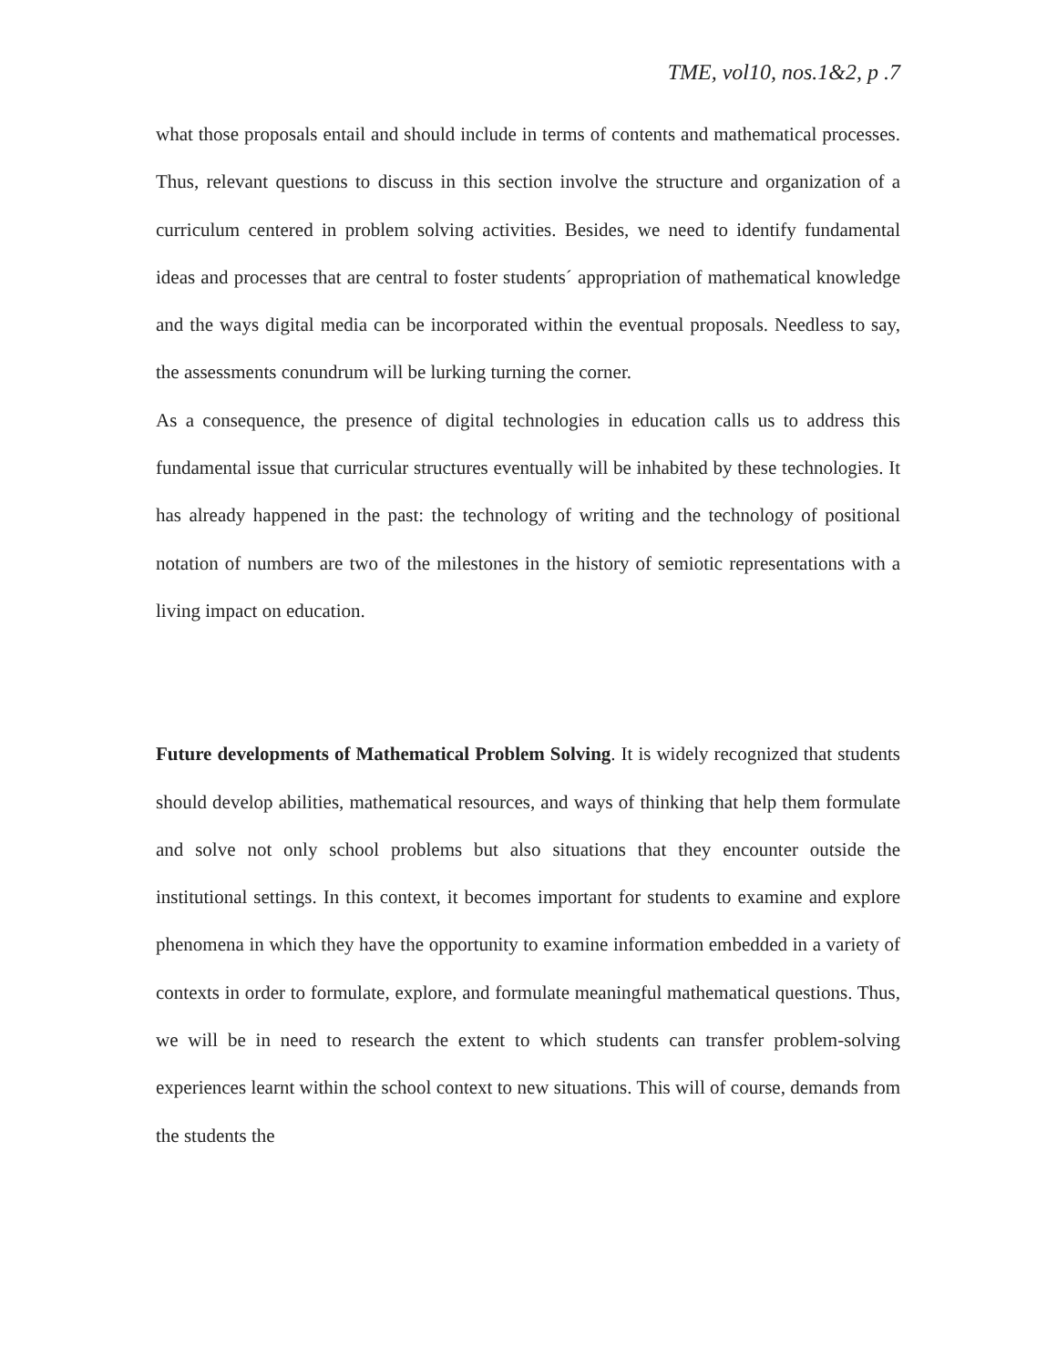TME, vol10, nos.1&2, p .7
what those proposals entail and should include in terms of contents and mathematical processes. Thus, relevant questions to discuss in this section involve the structure and organization of a curriculum centered in problem solving activities. Besides, we need to identify fundamental ideas and processes that are central to foster students´ appropriation of mathematical knowledge and the ways digital media can be incorporated within the eventual proposals. Needless to say, the assessments conundrum will be lurking turning the corner.
As a consequence, the presence of digital technologies in education calls us to address this fundamental issue that curricular structures eventually will be inhabited by these technologies. It has already happened in the past: the technology of writing and the technology of positional notation of numbers are two of the milestones in the history of semiotic representations with a living impact on education.
Future developments of Mathematical Problem Solving. It is widely recognized that students should develop abilities, mathematical resources, and ways of thinking that help them formulate and solve not only school problems but also situations that they encounter outside the institutional settings. In this context, it becomes important for students to examine and explore phenomena in which they have the opportunity to examine information embedded in a variety of contexts in order to formulate, explore, and formulate meaningful mathematical questions. Thus, we will be in need to research the extent to which students can transfer problem-solving experiences learnt within the school context to new situations. This will of course, demands from the students the